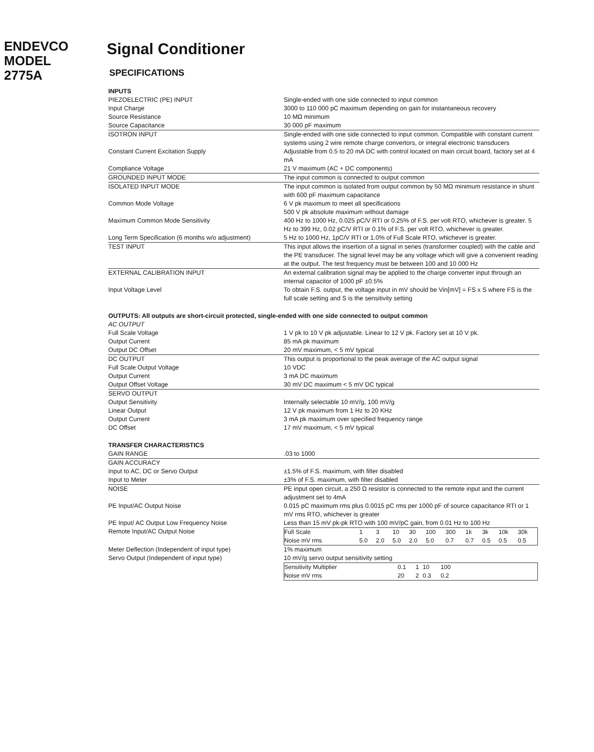ENDEVCO
MODEL
2775A
Signal Conditioner
SPECIFICATIONS
| INPUTS | |
| PIEZOELECTRIC (PE) INPUT | Single-ended with one side connected to input common |
| Input Charge | 3000 to 110 000 pC maximum depending on gain for instantaneous recovery |
| Source Resistance | 10 MΩ minimum |
| Source Capacitance | 30 000 pF maximum |
| ISOTRON INPUT | Single-ended with one side connected to input common. Compatible with constant current systems using 2 wire remote charge convertors, or integral electronic transducers |
| Constant Current Excitation Supply | Adjustable from 0.5 to 20 mA DC with control located on main circuit board, factory set at 4 mA |
| Compliance Voltage | 21 V maximum (AC + DC components) |
| GROUNDED INPUT MODE | The input common is connected to output common |
| ISOLATED INPUT MODE | The input common is isolated from output common by 50 MΩ minimum resistance in shunt with 600 pF maximum capacitance |
| Common Mode Voltage | 6 V pk maximum to meet all specifications 500 V pk absolute maximum without damage |
| Maximum Common Mode Sensitivity | 400 Hz to 1000 Hz, 0.025 pC/V RTI or 0.25% of F.S. per volt RTO, whichever is greater. 5 Hz to 399 Hz, 0.02 pC/V RTI or 0.1% of F.S. per volt RTO, whichever is greater. |
| Long Term Specification (6 months w/o adjustment) | 5 Hz to 1000 Hz, 1pC/V RTI or 1.0% of Full Scale RTO, whichever is greater. |
| TEST INPUT | This input allows the insertion of a signal in series (transformer coupled) with the cable and the PE transducer. The signal level may be any voltage which will give a convenient reading at the output. The test frequency must be between 100 and 10 000 Hz |
| EXTERNAL CALIBRATION INPUT | An external calibration signal may be applied to the charge converter input through an internal capacitor of 1000 pF ±0.5% |
| Input Voltage Level | To obtain F.S. output, the voltage input in mV should be Vin[mV] = FS x S where FS is the full scale setting and S is the sensitivity setting |
| OUTPUTS: All outputs are short-circuit protected, single-ended with one side connected to output common | |
| AC OUTPUT | |
| Full Scale Voltage | 1 V pk to 10 V pk adjustable. Linear to 12 V pk. Factory set at 10 V pk. |
| Output Current | 85 mA pk maximum |
| Output DC Offset | 20 mV maximum, < 5 mV typical |
| DC OUTPUT | This output is proportional to the peak average of the AC output signal |
| Full Scale Output Voltage | 10 VDC |
| Output Current | 3 mA DC maximum |
| Output Offset Voltage | 30 mV DC maximum < 5 mV DC typical |
| SERVO OUTPUT | |
| Output Sensitivity | Internally selectable 10 mV/g, 100 mV/g |
| Linear Output | 12 V pk maximum from 1 Hz to 20 KHz |
| Output Current | 3 mA pk maximum over specified frequency range |
| DC Offset | 17 mV maximum, < 5 mV typical |
| TRANSFER CHARACTERISTICS | |
| GAIN RANGE | .03 to 1000 |
| GAIN ACCURACY | |
| Input to AC, DC or Servo Output | ±1.5% of F.S. maximum, with filter disabled |
| Input to Meter | ±3% of F.S. maximum, with filter disabled |
| NOISE | PE input open circuit, a 250 Ω resistor is connected to the remote input and the current adjustment set to 4mA |
| PE Input/AC Output Noise | 0.015 pC maximum rms plus 0.0015 pC rms per 1000 pF of source capacitance RTI or 1 mV rms RTO, whichever is greater |
| PE Input/ AC Output Low Frequency Noise Remote Input/AC Output Noise | Less than 15 mV pk-pk RTO with 100 mV/pC gain, from 0.01 Hz to 100 Hz / Full Scale / 1 / 3 / 10 / 30 / 100 / 300 / 1k / 3k / 10k / 30k / / Noise mV rms / 5.0 / 2.0 / 5.0 / 2.0 / 5.0 / 0.7 / 0.7 / 0.5 / 0.5 / 0.5 / |
| Meter Deflection (Independent of input type) Servo Output (Independent of input type) | 1% maximum 10 mV/g servo output sensitivity setting / Sensitivity Multiplier / 0.1 / 1 / 10 / 100 / / / Noise mV rms / 20 / 2 / 0.3 / 0.2 / / |